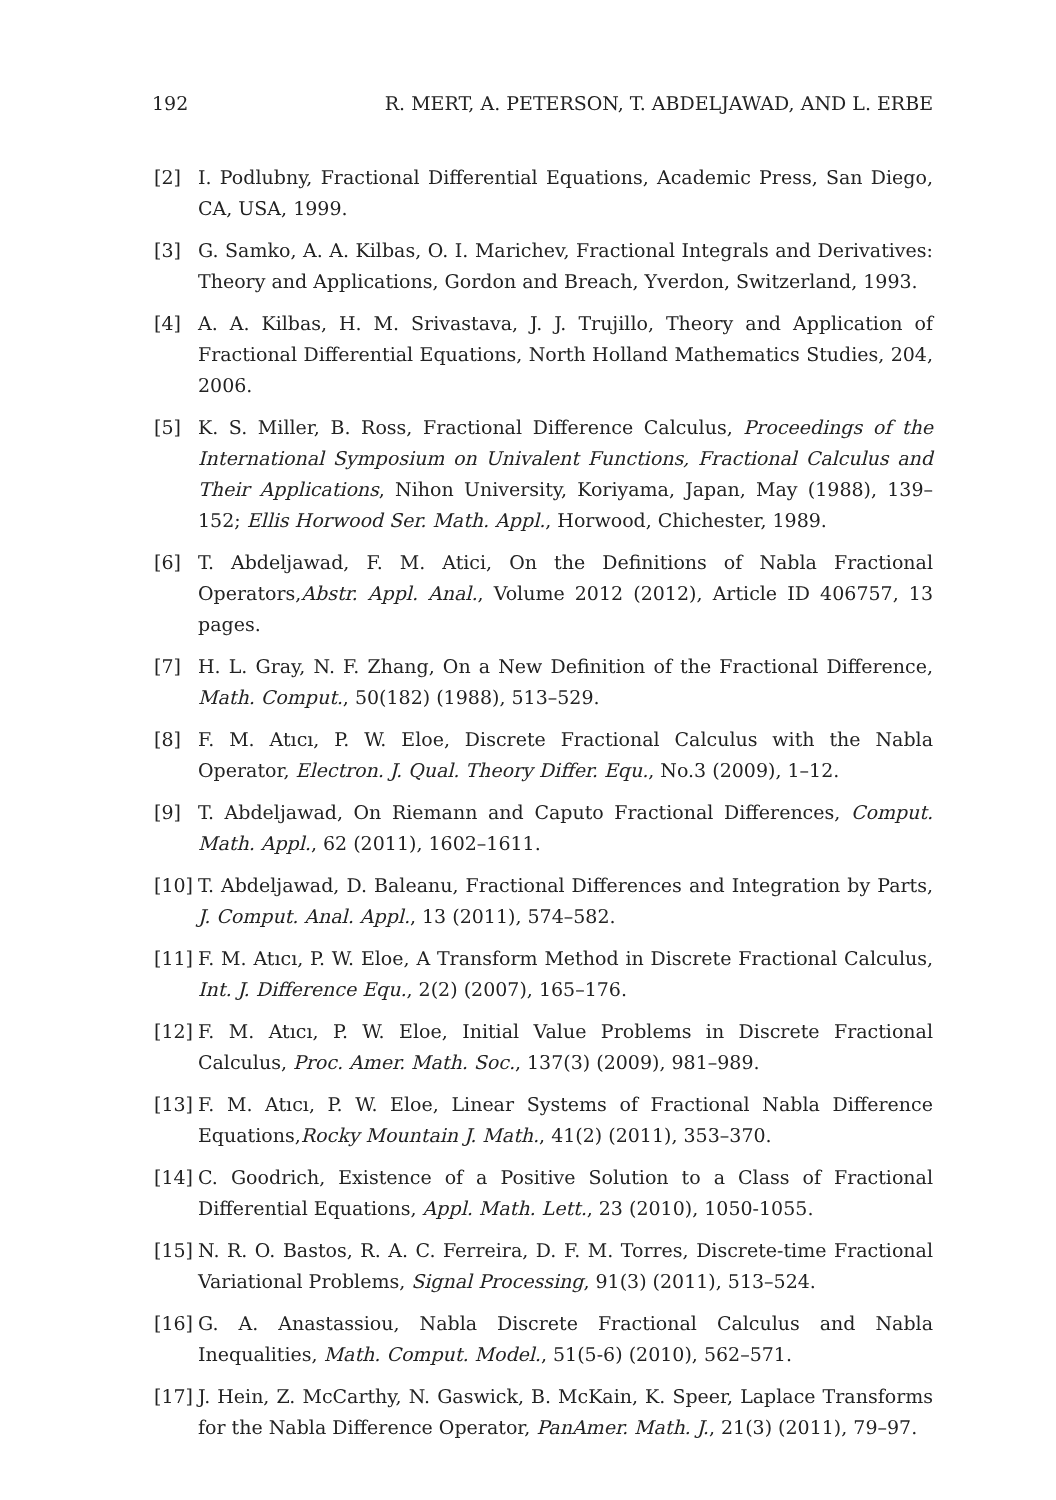192 R. MERT, A. PETERSON, T. ABDELJAWAD, AND L. ERBE
[2] I. Podlubny, Fractional Differential Equations, Academic Press, San Diego, CA, USA, 1999.
[3] G. Samko, A. A. Kilbas, O. I. Marichev, Fractional Integrals and Derivatives: Theory and Applications, Gordon and Breach, Yverdon, Switzerland, 1993.
[4] A. A. Kilbas, H. M. Srivastava, J. J. Trujillo, Theory and Application of Fractional Differential Equations, North Holland Mathematics Studies, 204, 2006.
[5] K. S. Miller, B. Ross, Fractional Difference Calculus, Proceedings of the International Symposium on Univalent Functions, Fractional Calculus and Their Applications, Nihon University, Koriyama, Japan, May (1988), 139–152; Ellis Horwood Ser. Math. Appl., Horwood, Chichester, 1989.
[6] T. Abdeljawad, F. M. Atici, On the Definitions of Nabla Fractional Operators,Abstr. Appl. Anal., Volume 2012 (2012), Article ID 406757, 13 pages.
[7] H. L. Gray, N. F. Zhang, On a New Definition of the Fractional Difference, Math. Comput., 50(182) (1988), 513–529.
[8] F. M. Atıcı, P. W. Eloe, Discrete Fractional Calculus with the Nabla Operator, Electron. J. Qual. Theory Differ. Equ., No.3 (2009), 1–12.
[9] T. Abdeljawad, On Riemann and Caputo Fractional Differences, Comput. Math. Appl., 62 (2011), 1602–1611.
[10] T. Abdeljawad, D. Baleanu, Fractional Differences and Integration by Parts, J. Comput. Anal. Appl., 13 (2011), 574–582.
[11] F. M. Atıcı, P. W. Eloe, A Transform Method in Discrete Fractional Calculus, Int. J. Difference Equ., 2(2) (2007), 165–176.
[12] F. M. Atıcı, P. W. Eloe, Initial Value Problems in Discrete Fractional Calculus, Proc. Amer. Math. Soc., 137(3) (2009), 981–989.
[13] F. M. Atıcı, P. W. Eloe, Linear Systems of Fractional Nabla Difference Equations,Rocky Mountain J. Math., 41(2) (2011), 353–370.
[14] C. Goodrich, Existence of a Positive Solution to a Class of Fractional Differential Equations, Appl. Math. Lett., 23 (2010), 1050-1055.
[15] N. R. O. Bastos, R. A. C. Ferreira, D. F. M. Torres, Discrete-time Fractional Variational Problems, Signal Processing, 91(3) (2011), 513–524.
[16] G. A. Anastassiou, Nabla Discrete Fractional Calculus and Nabla Inequalities, Math. Comput. Model., 51(5-6) (2010), 562–571.
[17] J. Hein, Z. McCarthy, N. Gaswick, B. McKain, K. Speer, Laplace Transforms for the Nabla Difference Operator, PanAmer. Math. J., 21(3) (2011), 79–97.